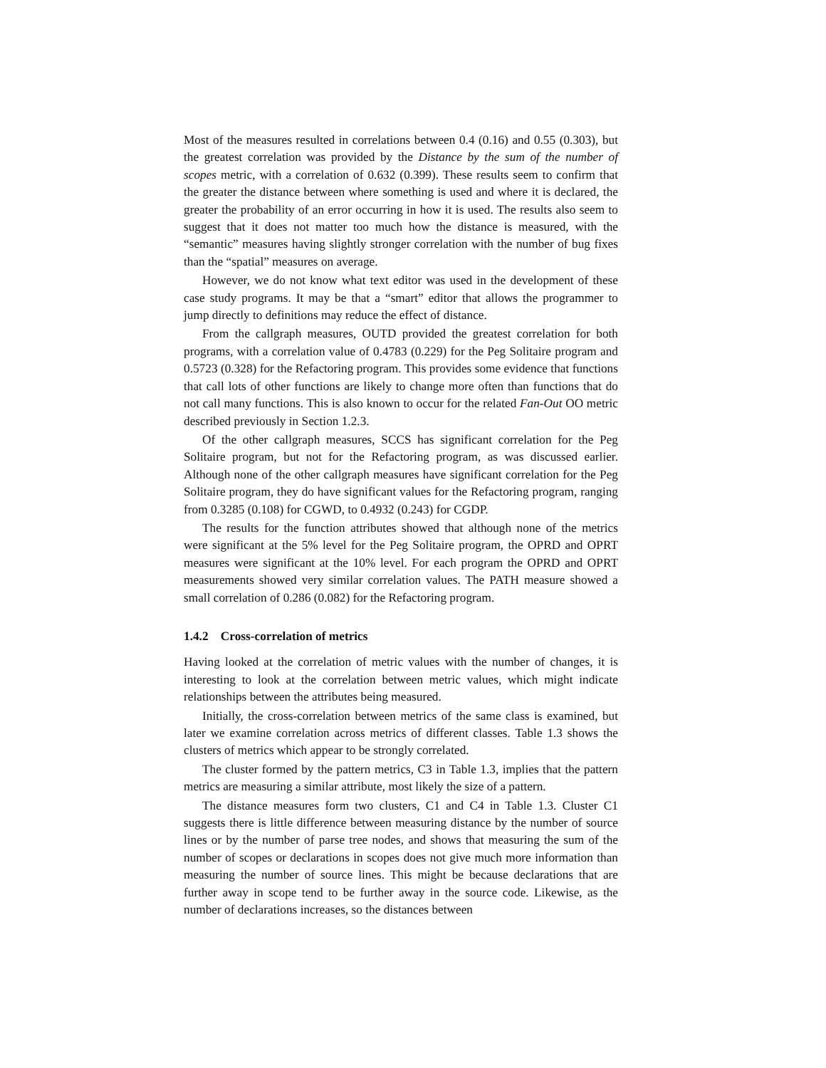Most of the measures resulted in correlations between 0.4 (0.16) and 0.55 (0.303), but the greatest correlation was provided by the Distance by the sum of the number of scopes metric, with a correlation of 0.632 (0.399). These results seem to confirm that the greater the distance between where something is used and where it is declared, the greater the probability of an error occurring in how it is used. The results also seem to suggest that it does not matter too much how the distance is measured, with the “semantic” measures having slightly stronger correlation with the number of bug fixes than the “spatial” measures on average.
However, we do not know what text editor was used in the development of these case study programs. It may be that a “smart” editor that allows the programmer to jump directly to definitions may reduce the effect of distance.
From the callgraph measures, OUTD provided the greatest correlation for both programs, with a correlation value of 0.4783 (0.229) for the Peg Solitaire program and 0.5723 (0.328) for the Refactoring program. This provides some evidence that functions that call lots of other functions are likely to change more often than functions that do not call many functions. This is also known to occur for the related Fan-Out OO metric described previously in Section 1.2.3.
Of the other callgraph measures, SCCS has significant correlation for the Peg Solitaire program, but not for the Refactoring program, as was discussed earlier. Although none of the other callgraph measures have significant correlation for the Peg Solitaire program, they do have significant values for the Refactoring program, ranging from 0.3285 (0.108) for CGWD, to 0.4932 (0.243) for CGDP.
The results for the function attributes showed that although none of the metrics were significant at the 5% level for the Peg Solitaire program, the OPRD and OPRT measures were significant at the 10% level. For each program the OPRD and OPRT measurements showed very similar correlation values. The PATH measure showed a small correlation of 0.286 (0.082) for the Refactoring program.
1.4.2 Cross-correlation of metrics
Having looked at the correlation of metric values with the number of changes, it is interesting to look at the correlation between metric values, which might indicate relationships between the attributes being measured.
Initially, the cross-correlation between metrics of the same class is examined, but later we examine correlation across metrics of different classes. Table 1.3 shows the clusters of metrics which appear to be strongly correlated.
The cluster formed by the pattern metrics, C3 in Table 1.3, implies that the pattern metrics are measuring a similar attribute, most likely the size of a pattern.
The distance measures form two clusters, C1 and C4 in Table 1.3. Cluster C1 suggests there is little difference between measuring distance by the number of source lines or by the number of parse tree nodes, and shows that measuring the sum of the number of scopes or declarations in scopes does not give much more information than measuring the number of source lines. This might be because declarations that are further away in scope tend to be further away in the source code. Likewise, as the number of declarations increases, so the distances between